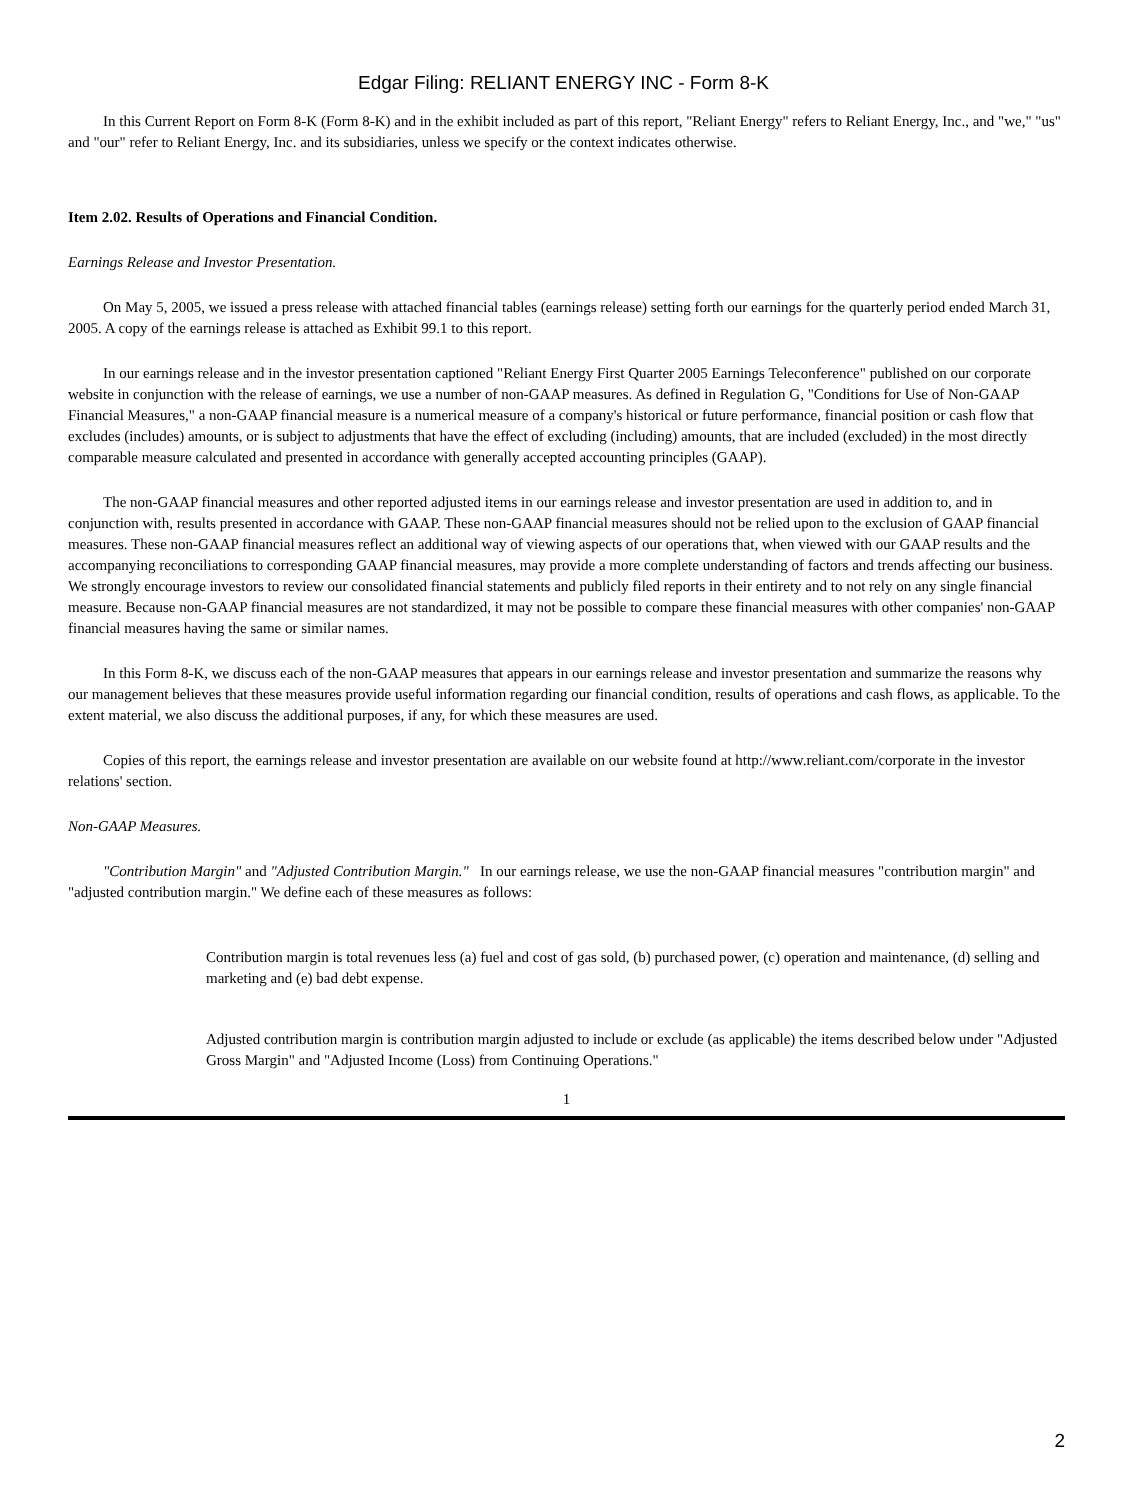Edgar Filing: RELIANT ENERGY INC - Form 8-K
In this Current Report on Form 8-K (Form 8-K) and in the exhibit included as part of this report, "Reliant Energy" refers to Reliant Energy, Inc., and "we," "us" and "our" refer to Reliant Energy, Inc. and its subsidiaries, unless we specify or the context indicates otherwise.
Item 2.02. Results of Operations and Financial Condition.
Earnings Release and Investor Presentation.
On May 5, 2005, we issued a press release with attached financial tables (earnings release) setting forth our earnings for the quarterly period ended March 31, 2005. A copy of the earnings release is attached as Exhibit 99.1 to this report.
In our earnings release and in the investor presentation captioned "Reliant Energy First Quarter 2005 Earnings Teleconference" published on our corporate website in conjunction with the release of earnings, we use a number of non-GAAP measures. As defined in Regulation G, "Conditions for Use of Non-GAAP Financial Measures," a non-GAAP financial measure is a numerical measure of a company's historical or future performance, financial position or cash flow that excludes (includes) amounts, or is subject to adjustments that have the effect of excluding (including) amounts, that are included (excluded) in the most directly comparable measure calculated and presented in accordance with generally accepted accounting principles (GAAP).
The non-GAAP financial measures and other reported adjusted items in our earnings release and investor presentation are used in addition to, and in conjunction with, results presented in accordance with GAAP. These non-GAAP financial measures should not be relied upon to the exclusion of GAAP financial measures. These non-GAAP financial measures reflect an additional way of viewing aspects of our operations that, when viewed with our GAAP results and the accompanying reconciliations to corresponding GAAP financial measures, may provide a more complete understanding of factors and trends affecting our business. We strongly encourage investors to review our consolidated financial statements and publicly filed reports in their entirety and to not rely on any single financial measure. Because non-GAAP financial measures are not standardized, it may not be possible to compare these financial measures with other companies' non-GAAP financial measures having the same or similar names.
In this Form 8-K, we discuss each of the non-GAAP measures that appears in our earnings release and investor presentation and summarize the reasons why our management believes that these measures provide useful information regarding our financial condition, results of operations and cash flows, as applicable. To the extent material, we also discuss the additional purposes, if any, for which these measures are used.
Copies of this report, the earnings release and investor presentation are available on our website found at http://www.reliant.com/corporate in the investor relations' section.
Non-GAAP Measures.
"Contribution Margin" and "Adjusted Contribution Margin." In our earnings release, we use the non-GAAP financial measures "contribution margin" and "adjusted contribution margin." We define each of these measures as follows:
Contribution margin is total revenues less (a) fuel and cost of gas sold, (b) purchased power, (c) operation and maintenance, (d) selling and marketing and (e) bad debt expense.
Adjusted contribution margin is contribution margin adjusted to include or exclude (as applicable) the items described below under "Adjusted Gross Margin" and "Adjusted Income (Loss) from Continuing Operations."
1
2